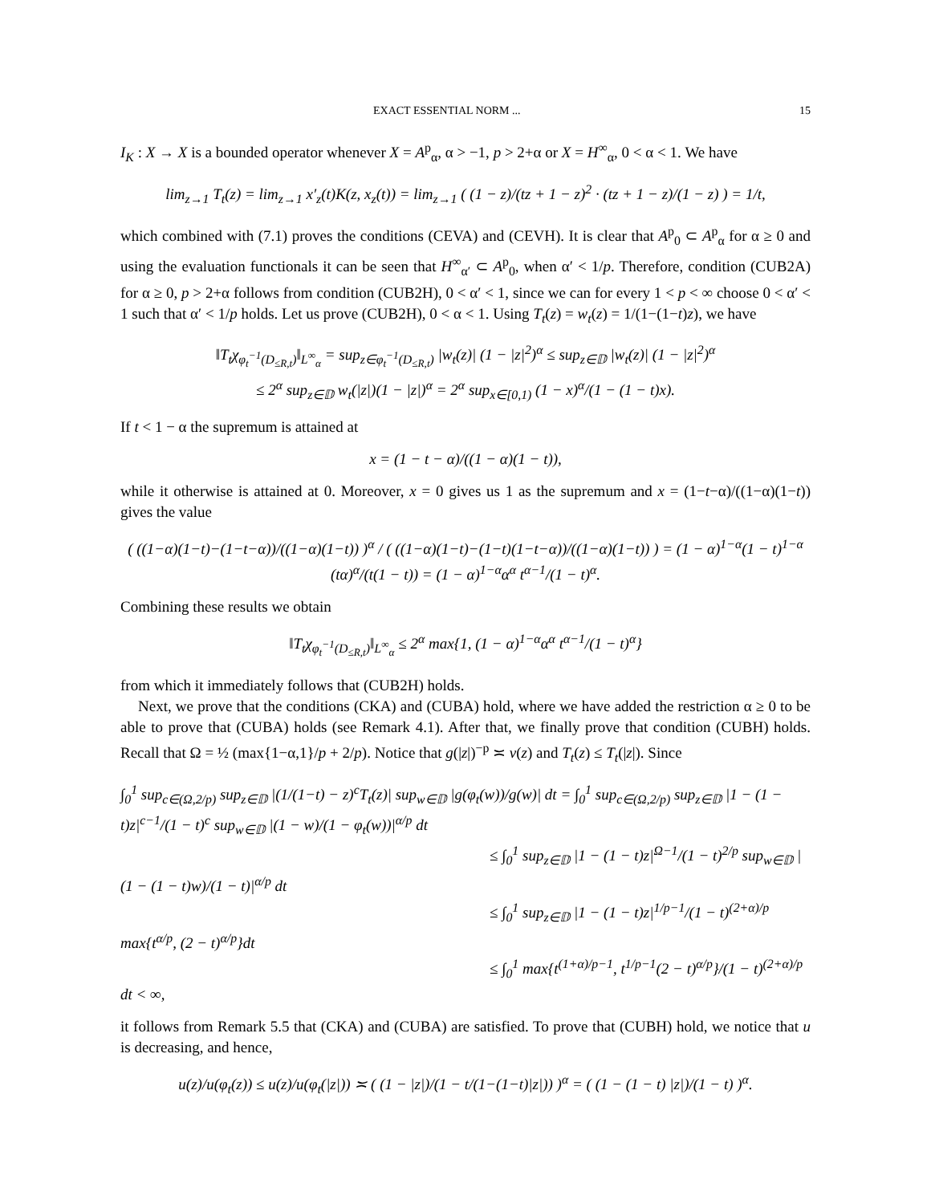EXACT ESSENTIAL NORM ... 15
I<sub>K</sub> : X → X is a bounded operator whenever X = A<sup>p</sup><sub>α</sub>, α > −1, p > 2+α or X = H<sup>∞</sup><sub>α</sub>, 0 < α < 1. We have
lim<sub>z→1</sub> T<sub>t</sub>(z) = lim<sub>z→1</sub> x′<sub>z</sub>(t)K(z, x<sub>z</sub>(t)) = lim<sub>z→1</sub> ( (1 − z)/(tz + 1 − z)<sup>2</sup> · (tz + 1 − z)/(1 − z) ) = 1/t,
which combined with (7.1) proves the conditions (CEVA) and (CEVH). It is clear that A<sup>p</sup><sub>0</sub> ⊂ A<sup>p</sup><sub>α</sub> for α ≥ 0 and using the evaluation functionals it can be seen that H<sup>∞</sup><sub>α′</sub> ⊂ A<sup>p</sup><sub>0</sub>, when α′ < 1/p. Therefore, condition (CUB2A) for α ≥ 0, p > 2+α follows from condition (CUB2H), 0 < α′ < 1, since we can for every 1 < p < ∞ choose 0 < α′ < 1 such that α′ < 1/p holds. Let us prove (CUB2H), 0 < α < 1. Using T<sub>t</sub>(z) = w<sub>t</sub>(z) = 1/(1−(1−t)z), we have
‖T<sub>t</sub>χ<sub>φ<sub>t</sub><sup>−1</sup>(D<sub>≤R,t</sub>)</sub>‖<sub>L<sup>∞</sup><sub>α</sub></sub> = sup<sub>z∈φ<sub>t</sub><sup>−1</sup>(D<sub>≤R,t</sub>)</sub> |w<sub>t</sub>(z)| (1 − |z|<sup>2</sup>)<sup>α</sup> ≤ sup<sub>z∈𝔻</sub> |w<sub>t</sub>(z)| (1 − |z|<sup>2</sup>)<sup>α</sup>
≤ 2<sup>α</sup> sup<sub>z∈𝔻</sub> w<sub>t</sub>(|z|)(1 − |z|)<sup>α</sup> = 2<sup>α</sup> sup<sub>x∈[0,1)</sub> (1 − x)<sup>α</sup>/(1 − (1 − t)x).
If t < 1 − α the supremum is attained at
x = (1 − t − α)/((1 − α)(1 − t)),
while it otherwise is attained at 0. Moreover, x = 0 gives us 1 as the supremum and x = (1−t−α)/((1−α)(1−t)) gives the value
( ((1−α)(1−t)−(1−t−α))/((1−α)(1−t)) )<sup>α</sup> / ( ((1−α)(1−t)−(1−t)(1−t−α))/((1−α)(1−t)) ) = (1 − α)<sup>1−α</sup>(1 − t)<sup>1−α</sup> (tα)<sup>α</sup>/(t(1 − t)) = (1 − α)<sup>1−α</sup>α<sup>α</sup> t<sup>α−1</sup>/(1 − t)<sup>α</sup>.
Combining these results we obtain
‖T<sub>t</sub>χ<sub>φ<sub>t</sub><sup>−1</sup>(D<sub>≤R,t</sub>)</sub>‖<sub>L<sup>∞</sup><sub>α</sub></sub> ≤ 2<sup>α</sup> max{1, (1 − α)<sup>1−α</sup>α<sup>α</sup> t<sup>α−1</sup>/(1 − t)<sup>α</sup>}
from which it immediately follows that (CUB2H) holds.
Next, we prove that the conditions (CKA) and (CUBA) hold, where we have added the restriction α ≥ 0 to be able to prove that (CUBA) holds (see Remark 4.1). After that, we finally prove that condition (CUBH) holds. Recall that Ω = ½ (max{1−α,1}/p + 2/p). Notice that g(|z|)<sup>−p</sup> ≍ v(z) and T<sub>t</sub>(z) ≤ T<sub>t</sub>(|z|). Since
∫<sub>0</sub><sup>1</sup> sup<sub>c∈(Ω,2/p)</sub> sup<sub>z∈𝔻</sub> |(1/(1−t) − z)<sup>c</sup>T<sub>t</sub>(z)| sup<sub>w∈𝔻</sub> |g(φ<sub>t</sub>(w))/g(w)| dt = ∫<sub>0</sub><sup>1</sup> sup<sub>c∈(Ω,2/p)</sub> sup<sub>z∈𝔻</sub> |1 − (1 − t)z|<sup>c−1</sup>/(1 − t)<sup>c</sup> sup<sub>w∈𝔻</sub> |(1 − w)/(1 − φ<sub>t</sub>(w))|<sup>α/p</sup> dt
≤ ∫<sub>0</sub><sup>1</sup> sup<sub>z∈𝔻</sub> |1 − (1 − t)z|<sup>Ω−1</sup>/(1 − t)<sup>2/p</sup> sup<sub>w∈𝔻</sub> |(1 − (1 − t)w)/(1 − t)|<sup>α/p</sup> dt
≤ ∫<sub>0</sub><sup>1</sup> sup<sub>z∈𝔻</sub> |1 − (1 − t)z|<sup>1/p−1</sup>/(1 − t)<sup>(2+α)/p</sup> max{t<sup>α/p</sup>, (2 − t)<sup>α/p</sup>}dt
≤ ∫<sub>0</sub><sup>1</sup> max{t<sup>(1+α)/p−1</sup>, t<sup>1/p−1</sup>(2 − t)<sup>α/p</sup>}/(1 − t)<sup>(2+α)/p</sup> dt < ∞,
it follows from Remark 5.5 that (CKA) and (CUBA) are satisfied. To prove that (CUBH) hold, we notice that u is decreasing, and hence,
u(z)/u(φ<sub>t</sub>(z)) ≤ u(z)/u(φ<sub>t</sub>(|z|)) ≍ ( (1 − |z|)/(1 − t/(1−(1−t)|z|)) )<sup>α</sup> = ( (1 − (1 − t) |z|)/(1 − t) )<sup>α</sup>.